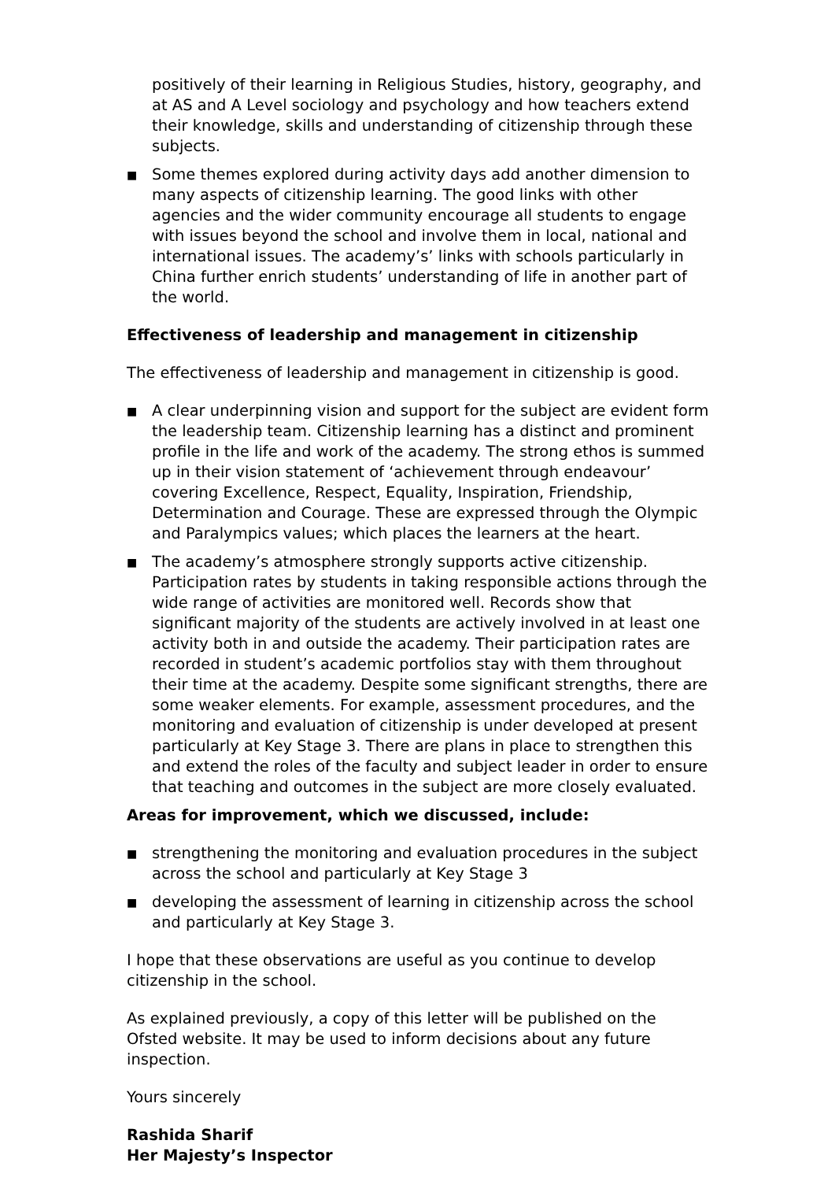positively of their learning in Religious Studies, history, geography, and at AS and A Level sociology and psychology and how teachers extend their knowledge, skills and understanding of citizenship through these subjects.
■ Some themes explored during activity days add another dimension to many aspects of citizenship learning. The good links with other agencies and the wider community encourage all students to engage with issues beyond the school and involve them in local, national and international issues. The academy’s’ links with schools particularly in China further enrich students’ understanding of life in another part of the world.
Effectiveness of leadership and management in citizenship
The effectiveness of leadership and management in citizenship is good.
■ A clear underpinning vision and support for the subject are evident form the leadership team. Citizenship learning has a distinct and prominent profile in the life and work of the academy. The strong ethos is summed up in their vision statement of ‘achievement through endeavour’ covering Excellence, Respect, Equality, Inspiration, Friendship, Determination and Courage. These are expressed through the Olympic and Paralympics values; which places the learners at the heart.
■ The academy’s atmosphere strongly supports active citizenship. Participation rates by students in taking responsible actions through the wide range of activities are monitored well. Records show that significant majority of the students are actively involved in at least one activity both in and outside the academy. Their participation rates are recorded in student’s academic portfolios stay with them throughout their time at the academy. Despite some significant strengths, there are some weaker elements. For example, assessment procedures, and the monitoring and evaluation of citizenship is under developed at present particularly at Key Stage 3. There are plans in place to strengthen this and extend the roles of the faculty and subject leader in order to ensure that teaching and outcomes in the subject are more closely evaluated.
Areas for improvement, which we discussed, include:
■ strengthening the monitoring and evaluation procedures in the subject across the school and particularly at Key Stage 3
■ developing the assessment of learning in citizenship across the school and particularly at Key Stage 3.
I hope that these observations are useful as you continue to develop citizenship in the school.
As explained previously, a copy of this letter will be published on the Ofsted website. It may be used to inform decisions about any future inspection.
Yours sincerely
Rashida Sharif
Her Majesty’s Inspector